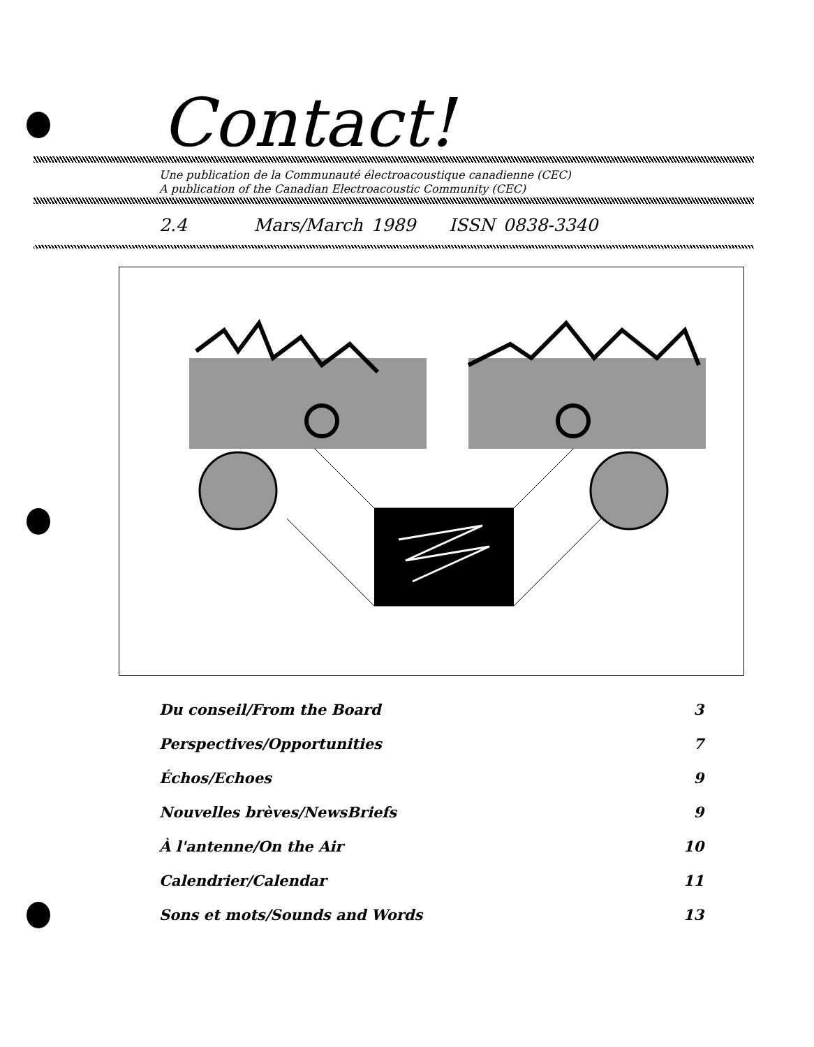Contact!
Une publication de la Communauté électroacoustique canadienne (CEC)
A publication of the Canadian Electroacoustic Community (CEC)
2.4 Mars/March 1989 ISSN 0838-3340
Du conseil/From the Board 3
Perspectives/Opportunities 7
Échos/Echoes 9
Nouvelles brèves/NewsBriefs 9
À l'antenne/On the Air 10
Calendrier/Calendar 11
Sons et mots/Sounds and Words 13